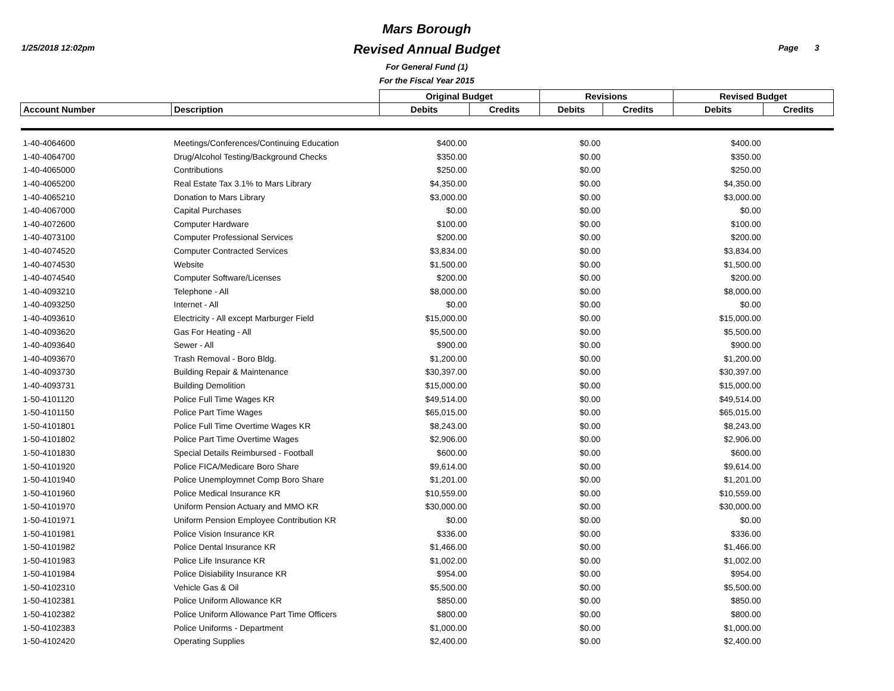1/25/2018 12:02pm
Mars Borough
Revised Annual Budget
For General Fund (1)
For the Fiscal Year 2015
Page 3
| | | Original Budget | | Revisions | | Revised Budget | |
| --- | --- | --- | --- | --- | --- | --- | --- |
| Account Number | Description | Debits | Credits | Debits | Credits | Debits | Credits |
| 1-40-4064600 | Meetings/Conferences/Continuing Education | $400.00 | | $0.00 | | $400.00 | |
| 1-40-4064700 | Drug/Alcohol Testing/Background Checks | $350.00 | | $0.00 | | $350.00 | |
| 1-40-4065000 | Contributions | $250.00 | | $0.00 | | $250.00 | |
| 1-40-4065200 | Real Estate Tax 3.1% to Mars Library | $4,350.00 | | $0.00 | | $4,350.00 | |
| 1-40-4065210 | Donation to Mars Library | $3,000.00 | | $0.00 | | $3,000.00 | |
| 1-40-4067000 | Capital Purchases | $0.00 | | $0.00 | | $0.00 | |
| 1-40-4072600 | Computer Hardware | $100.00 | | $0.00 | | $100.00 | |
| 1-40-4073100 | Computer Professional Services | $200.00 | | $0.00 | | $200.00 | |
| 1-40-4074520 | Computer Contracted Services | $3,834.00 | | $0.00 | | $3,834.00 | |
| 1-40-4074530 | Website | $1,500.00 | | $0.00 | | $1,500.00 | |
| 1-40-4074540 | Computer Software/Licenses | $200.00 | | $0.00 | | $200.00 | |
| 1-40-4093210 | Telephone - All | $8,000.00 | | $0.00 | | $8,000.00 | |
| 1-40-4093250 | Internet - All | $0.00 | | $0.00 | | $0.00 | |
| 1-40-4093610 | Electricity - All except Marburger Field | $15,000.00 | | $0.00 | | $15,000.00 | |
| 1-40-4093620 | Gas For Heating - All | $5,500.00 | | $0.00 | | $5,500.00 | |
| 1-40-4093640 | Sewer - All | $900.00 | | $0.00 | | $900.00 | |
| 1-40-4093670 | Trash Removal - Boro Bldg. | $1,200.00 | | $0.00 | | $1,200.00 | |
| 1-40-4093730 | Building Repair & Maintenance | $30,397.00 | | $0.00 | | $30,397.00 | |
| 1-40-4093731 | Building Demolition | $15,000.00 | | $0.00 | | $15,000.00 | |
| 1-50-4101120 | Police Full Time Wages KR | $49,514.00 | | $0.00 | | $49,514.00 | |
| 1-50-4101150 | Police Part Time Wages | $65,015.00 | | $0.00 | | $65,015.00 | |
| 1-50-4101801 | Police Full Time Overtime Wages KR | $8,243.00 | | $0.00 | | $8,243.00 | |
| 1-50-4101802 | Police Part Time Overtime Wages | $2,906.00 | | $0.00 | | $2,906.00 | |
| 1-50-4101830 | Special Details Reimbursed - Football | $600.00 | | $0.00 | | $600.00 | |
| 1-50-4101920 | Police FICA/Medicare Boro Share | $9,614.00 | | $0.00 | | $9,614.00 | |
| 1-50-4101940 | Police Unemploymnet Comp Boro Share | $1,201.00 | | $0.00 | | $1,201.00 | |
| 1-50-4101960 | Police Medical Insurance KR | $10,559.00 | | $0.00 | | $10,559.00 | |
| 1-50-4101970 | Uniform Pension Actuary and MMO KR | $30,000.00 | | $0.00 | | $30,000.00 | |
| 1-50-4101971 | Uniform Pension Employee Contribution KR | $0.00 | | $0.00 | | $0.00 | |
| 1-50-4101981 | Police Vision Insurance KR | $336.00 | | $0.00 | | $336.00 | |
| 1-50-4101982 | Police Dental Insurance KR | $1,466.00 | | $0.00 | | $1,466.00 | |
| 1-50-4101983 | Police Life Insurance KR | $1,002.00 | | $0.00 | | $1,002.00 | |
| 1-50-4101984 | Police Disiability Insurance KR | $954.00 | | $0.00 | | $954.00 | |
| 1-50-4102310 | Vehicle Gas & Oil | $5,500.00 | | $0.00 | | $5,500.00 | |
| 1-50-4102381 | Police Uniform Allowance KR | $850.00 | | $0.00 | | $850.00 | |
| 1-50-4102382 | Police Uniform Allowance Part Time Officers | $800.00 | | $0.00 | | $800.00 | |
| 1-50-4102383 | Police Uniforms - Department | $1,000.00 | | $0.00 | | $1,000.00 | |
| 1-50-4102420 | Operating Supplies | $2,400.00 | | $0.00 | | $2,400.00 | |